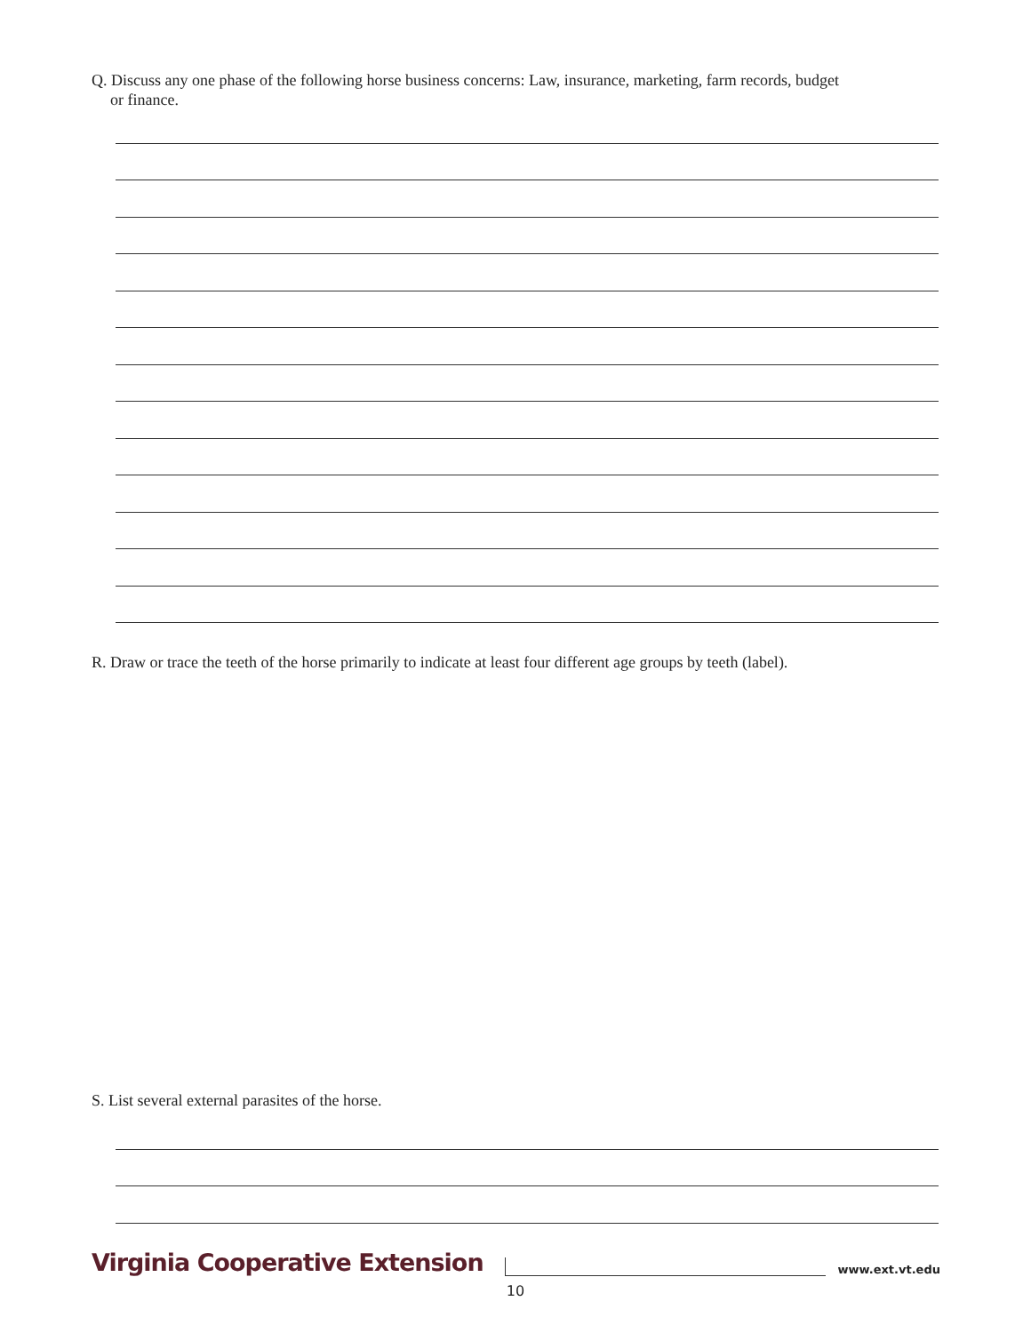Q. Discuss any one phase of the following horse business concerns: Law, insurance, marketing, farm records, budget
or finance.
R. Draw or trace the teeth of the horse primarily to indicate at least four different age groups by teeth (label).
S. List several external parasites of the horse.
Virginia Cooperative Extension www.ext.vt.edu
10